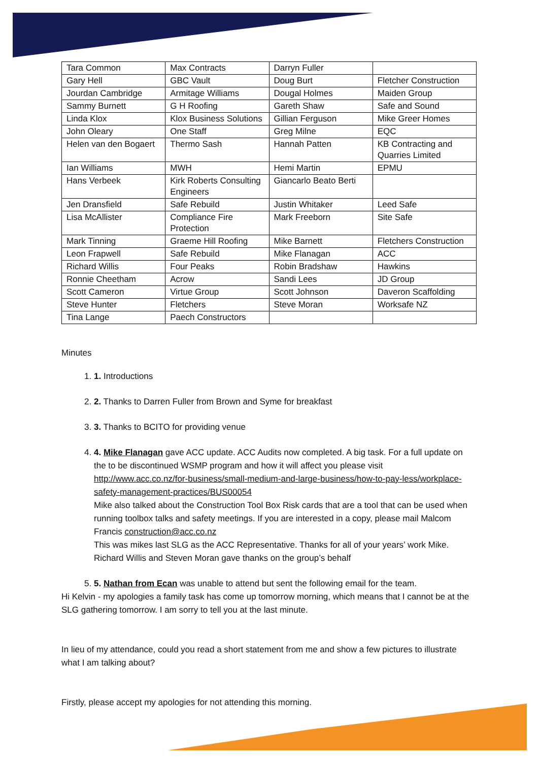| Tara Common | Max Contracts | Darryn Fuller | |
| Gary Hell | GBC Vault | Doug Burt | Fletcher Construction |
| Jourdan Cambridge | Armitage Williams | Dougal Holmes | Maiden Group |
| Sammy Burnett | G H Roofing | Gareth Shaw | Safe and Sound |
| Linda Klox | Klox Business Solutions | Gillian Ferguson | Mike Greer Homes |
| John Oleary | One Staff | Greg Milne | EQC |
| Helen van den Bogaert | Thermo Sash | Hannah Patten | KB Contracting and Quarries Limited |
| Ian Williams | MWH | Hemi Martin | EPMU |
| Hans Verbeek | Kirk Roberts Consulting Engineers | Giancarlo Beato Berti | |
| Jen Dransfield | Safe Rebuild | Justin Whitaker | Leed Safe |
| Lisa McAllister | Compliance Fire Protection | Mark Freeborn | Site Safe |
| Mark Tinning | Graeme Hill Roofing | Mike Barnett | Fletchers Construction |
| Leon Frapwell | Safe Rebuild | Mike Flanagan | ACC |
| Richard Willis | Four Peaks | Robin Bradshaw | Hawkins |
| Ronnie Cheetham | Acrow | Sandi Lees | JD Group |
| Scott Cameron | Virtue Group | Scott Johnson | Daveron Scaffolding |
| Steve Hunter | Fletchers | Steve Moran | Worksafe NZ |
| Tina Lange | Paech Constructors | | |
Minutes
1. 1. Introductions
2. 2. Thanks to Darren Fuller from Brown and Syme for breakfast
3. 3. Thanks to BCITO for providing venue
4. 4. Mike Flanagan gave ACC update. ACC Audits now completed. A big task. For a full update on the to be discontinued WSMP program and how it will affect you please visit http://www.acc.co.nz/for-business/small-medium-and-large-business/how-to-pay-less/workplace-safety-management-practices/BUS00054
Mike also talked about the Construction Tool Box Risk cards that are a tool that can be used when running toolbox talks and safety meetings. If you are interested in a copy, please mail Malcom Francis construction@acc.co.nz
This was mikes last SLG as the ACC Representative. Thanks for all of your years’ work Mike. Richard Willis and Steven Moran gave thanks on the group’s behalf
5. 5. Nathan from Ecan was unable to attend but sent the following email for the team.
Hi Kelvin - my apologies a family task has come up tomorrow morning, which means that I cannot be at the SLG gathering tomorrow. I am sorry to tell you at the last minute.
In lieu of my attendance, could you read a short statement from me and show a few pictures to illustrate what I am talking about?
Firstly, please accept my apologies for not attending this morning.